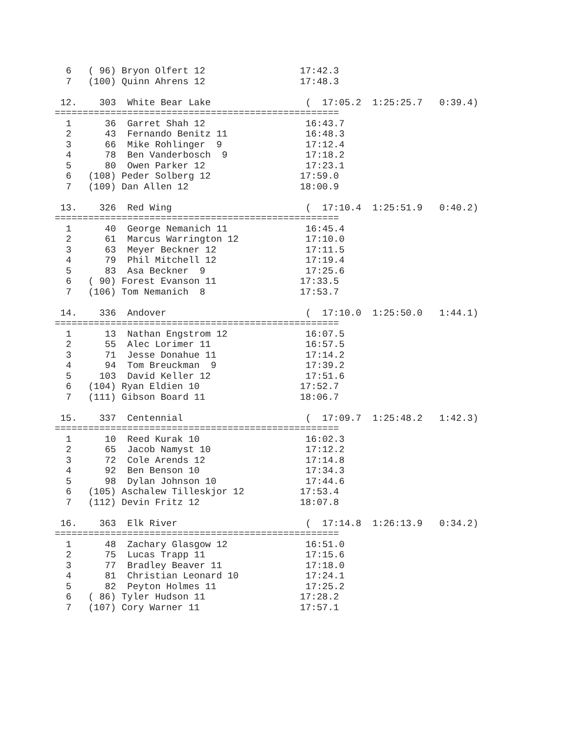6   ( 96) Bryon Olfert 12                 17:42.3
  7   (100) Quinn Ahrens 12                 17:48.3

 12.    303  White Bear Lake                 (  17:05.2  1:25:25.7   0:39.4)
===================================================
  1      36  Garret Shah 12                  16:43.7
  2      43  Fernando Benitz 11              16:48.3
  3      66  Mike Rohlinger  9               17:12.4
  4      78  Ben Vanderbosch  9              17:18.2
  5      80  Owen Parker 12                  17:23.1
  6   (108) Peder Solberg 12                17:59.0
  7   (109) Dan Allen 12                    18:00.9

 13.    326  Red Wing                        (  17:10.4  1:25:51.9   0:40.2)
===================================================
  1      40  George Nemanich 11              16:45.4
  2      61  Marcus Warrington 12            17:10.0
  3      63  Meyer Beckner 12                17:11.5
  4      79  Phil Mitchell 12                17:19.4
  5      83  Asa Beckner  9                  17:25.6
  6   ( 90) Forest Evanson 11               17:33.5
  7   (106) Tom Nemanich  8                 17:53.7

 14.    336  Andover                         (  17:10.0  1:25:50.0   1:44.1)
===================================================
  1      13  Nathan Engstrom 12              16:07.5
  2      55  Alec Lorimer 11                 16:57.5
  3      71  Jesse Donahue 11                17:14.2
  4      94  Tom Breuckman  9                17:39.2
  5     103  David Keller 12                 17:51.6
  6   (104) Ryan Eldien 10                  17:52.7
  7   (111) Gibson Board 11                 18:06.7

 15.    337  Centennial                      (  17:09.7  1:25:48.2   1:42.3)
===================================================
  1      10  Reed Kurak 10                   16:02.3
  2      65  Jacob Namyst 10                 17:12.2
  3      72  Cole Arends 12                  17:14.8
  4      92  Ben Benson 10                   17:34.3
  5      98  Dylan Johnson 10                17:44.6
  6   (105) Aschalew Tilleskjor 12          17:53.4
  7   (112) Devin Fritz 12                  18:07.8

 16.    363  Elk River                       (  17:14.8  1:26:13.9   0:34.2)
===================================================
  1      48  Zachary Glasgow 12              16:51.0
  2      75  Lucas Trapp 11                  17:15.6
  3      77  Bradley Beaver 11               17:18.0
  4      81  Christian Leonard 10            17:24.1
  5      82  Peyton Holmes 11                17:25.2
  6   ( 86) Tyler Hudson 11                 17:28.2
  7   (107) Cory Warner 11                  17:57.1